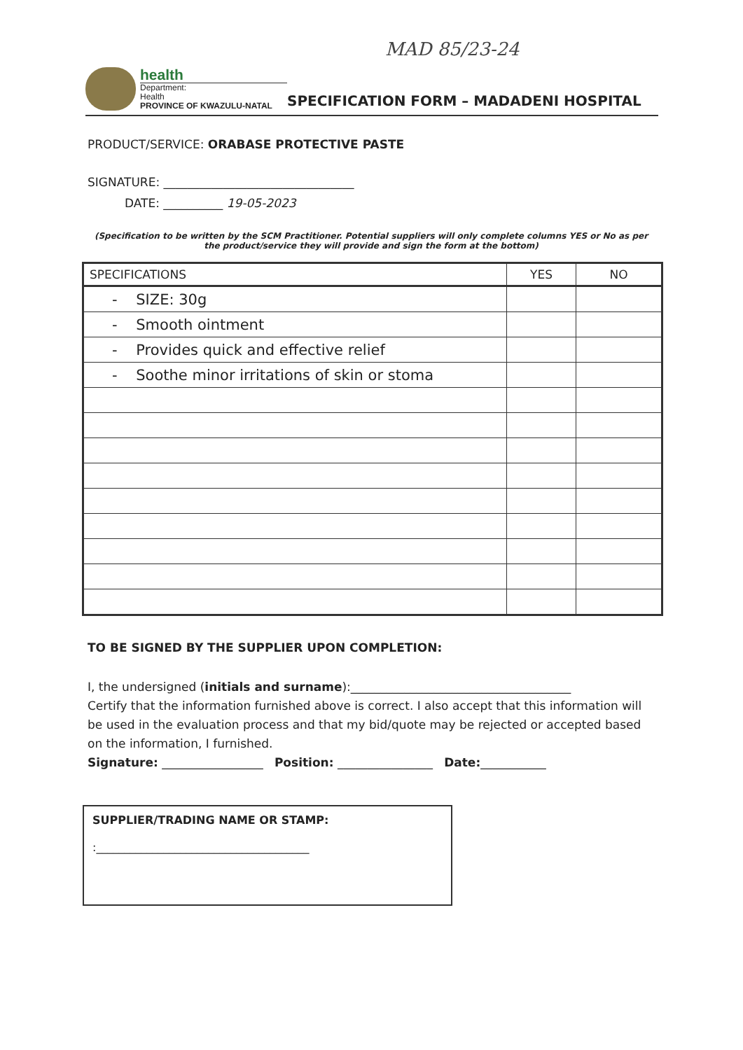MAD 85/23-24
health
Department:
Health
PROVINCE OF KWAZULU-NATAL
SPECIFICATION FORM – MADADENI HOSPITAL
PRODUCT/SERVICE: ORABASE PROTECTIVE PASTE
SIGNATURE: ________________________________
DATE: __________ 19-05-2023
(Specification to be written by the SCM Practitioner. Potential suppliers will only complete columns YES or No as per the product/service they will provide and sign the form at the bottom)
| SPECIFICATIONS | YES | NO |
| --- | --- | --- |
| - SIZE: 30g | | |
| - Smooth ointment | | |
| - Provides quick and effective relief | | |
| - Soothe minor irritations of skin or stoma | | |
TO BE SIGNED BY THE SUPPLIER UPON COMPLETION:
I, the undersigned (initials and surname):_____________________________________
Certify that the information furnished above is correct. I also accept that this information will be used in the evaluation process and that my bid/quote may be rejected or accepted based on the information, I furnished.
Signature: _________________ Position: ________________ Date:___________
SUPPLIER/TRADING NAME OR STAMP:
:______________________________________